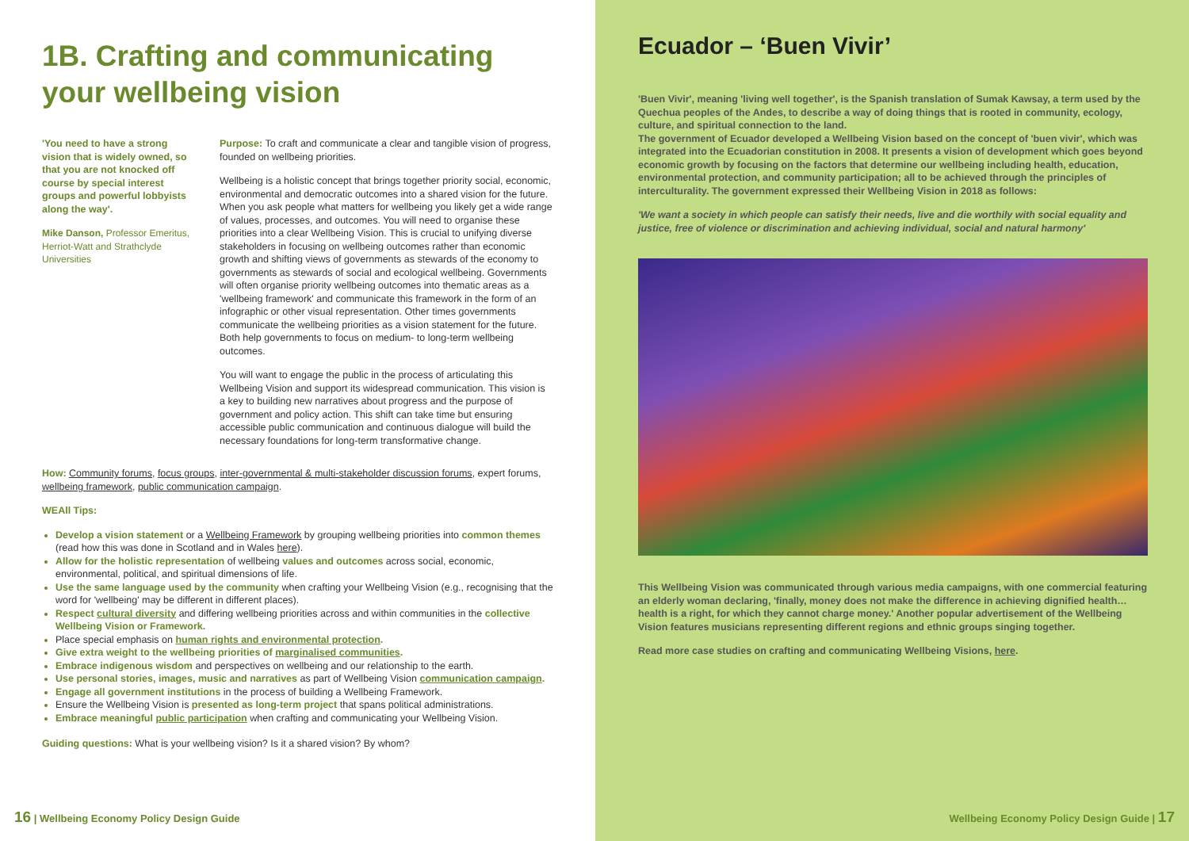1B. Crafting and communicating
your wellbeing vision
'You need to have a strong vision that is widely owned, so that you are not knocked off course by special interest groups and powerful lobbyists along the way'.
Mike Danson, Professor Emeritus, Herriot-Watt and Strathclyde Universities
Purpose: To craft and communicate a clear and tangible vision of progress, founded on wellbeing priorities.
Wellbeing is a holistic concept that brings together priority social, economic, environmental and democratic outcomes into a shared vision for the future. When you ask people what matters for wellbeing you likely get a wide range of values, processes, and outcomes. You will need to organise these priorities into a clear Wellbeing Vision. This is crucial to unifying diverse stakeholders in focusing on wellbeing outcomes rather than economic growth and shifting views of governments as stewards of the economy to governments as stewards of social and ecological wellbeing. Governments will often organise priority wellbeing outcomes into thematic areas as a 'wellbeing framework' and communicate this framework in the form of an infographic or other visual representation. Other times governments communicate the wellbeing priorities as a vision statement for the future. Both help governments to focus on medium- to long-term wellbeing outcomes.
You will want to engage the public in the process of articulating this Wellbeing Vision and support its widespread communication. This vision is a key to building new narratives about progress and the purpose of government and policy action. This shift can take time but ensuring accessible public communication and continuous dialogue will build the necessary foundations for long-term transformative change.
How: Community forums, focus groups, inter-governmental & multi-stakeholder discussion forums, expert forums, wellbeing framework, public communication campaign.
WEAll Tips:
Develop a vision statement or a Wellbeing Framework by grouping wellbeing priorities into common themes (read how this was done in Scotland and in Wales here).
Allow for the holistic representation of wellbeing values and outcomes across social, economic, environmental, political, and spiritual dimensions of life.
Use the same language used by the community when crafting your Wellbeing Vision (e.g., recognising that the word for 'wellbeing' may be different in different places).
Respect cultural diversity and differing wellbeing priorities across and within communities in the collective Wellbeing Vision or Framework.
Place special emphasis on human rights and environmental protection.
Give extra weight to the wellbeing priorities of marginalised communities.
Embrace indigenous wisdom and perspectives on wellbeing and our relationship to the earth.
Use personal stories, images, music and narratives as part of Wellbeing Vision communication campaign.
Engage all government institutions in the process of building a Wellbeing Framework.
Ensure the Wellbeing Vision is presented as long-term project that spans political administrations.
Embrace meaningful public participation when crafting and communicating your Wellbeing Vision.
Guiding questions: What is your wellbeing vision? Is it a shared vision? By whom?
16 | Wellbeing Economy Policy Design Guide
Ecuador – ‘Buen Vivir’
'Buen Vivir', meaning 'living well together', is the Spanish translation of Sumak Kawsay, a term used by the Quechua peoples of the Andes, to describe a way of doing things that is rooted in community, ecology, culture, and spiritual connection to the land.
The government of Ecuador developed a Wellbeing Vision based on the concept of 'buen vivir', which was integrated into the Ecuadorian constitution in 2008. It presents a vision of development which goes beyond economic growth by focusing on the factors that determine our wellbeing including health, education, environmental protection, and community participation; all to be achieved through the principles of interculturality. The government expressed their Wellbeing Vision in 2018 as follows:
'We want a society in which people can satisfy their needs, live and die worthily with social equality and justice, free of violence or discrimination and achieving individual, social and natural harmony'
This Wellbeing Vision was communicated through various media campaigns, with one commercial featuring an elderly woman declaring, 'finally, money does not make the difference in achieving dignified health…health is a right, for which they cannot charge money.' Another popular advertisement of the Wellbeing Vision features musicians representing different regions and ethnic groups singing together.
Read more case studies on crafting and communicating Wellbeing Visions, here.
Wellbeing Economy Policy Design Guide | 17